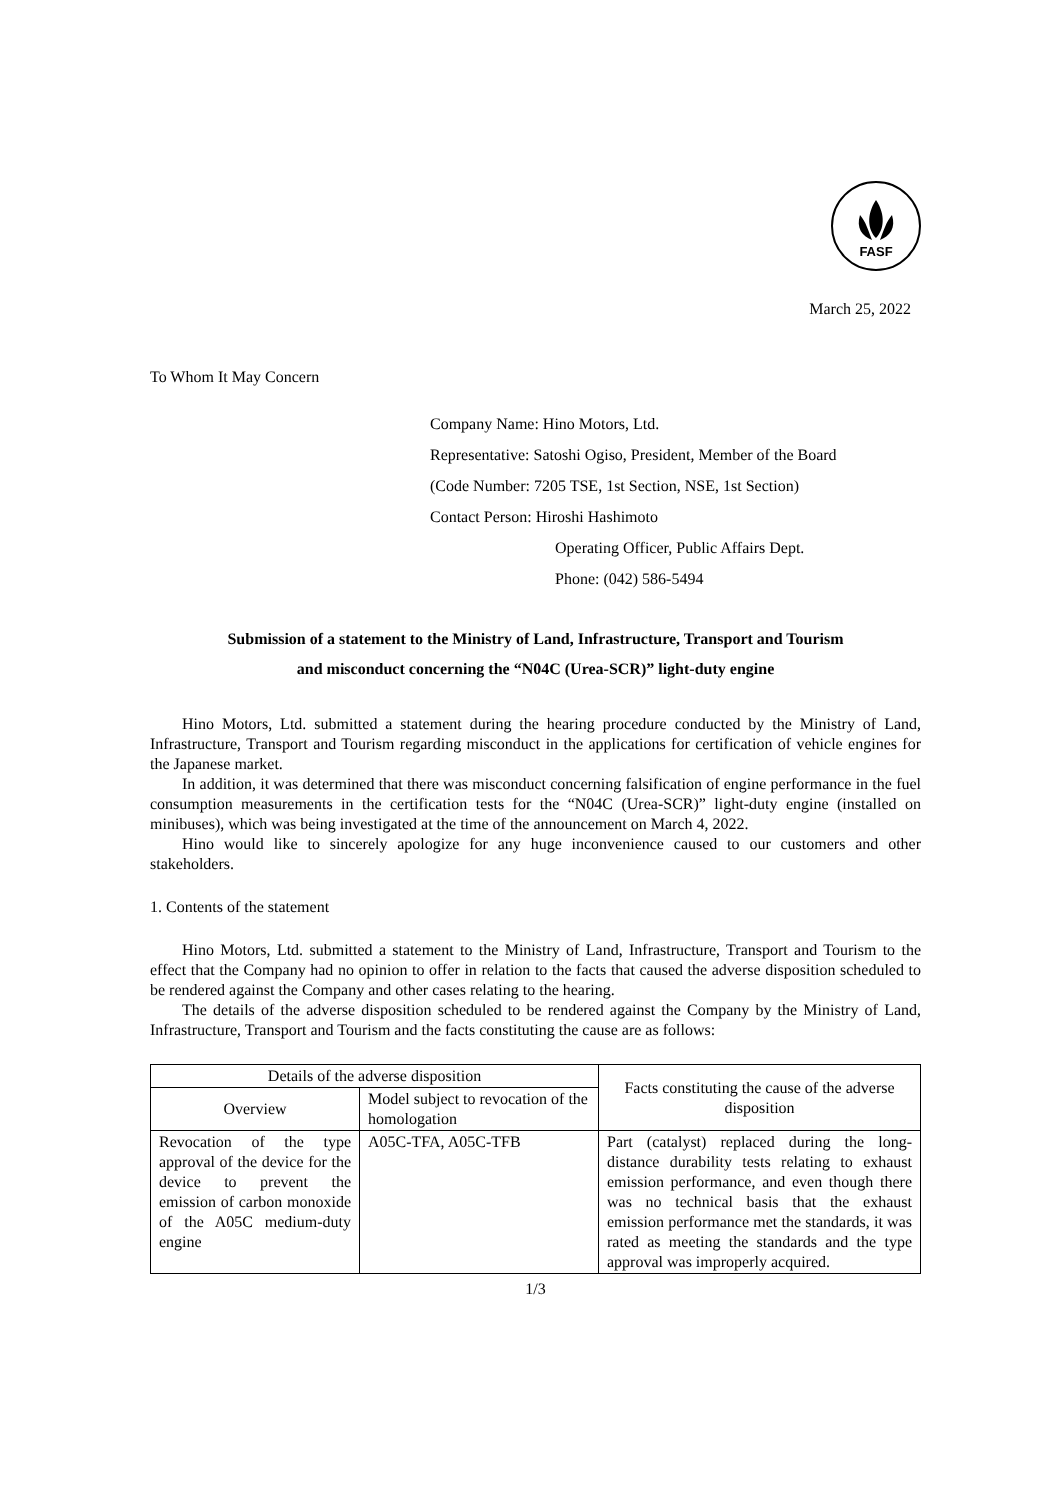FASF
March 25, 2022
To Whom It May Concern
Company Name: Hino Motors, Ltd.
Representative: Satoshi Ogiso, President, Member of the Board
(Code Number: 7205 TSE, 1st Section, NSE, 1st Section)
Contact Person: Hiroshi Hashimoto
Operating Officer, Public Affairs Dept.
Phone: (042) 586-5494
Submission of a statement to the Ministry of Land, Infrastructure, Transport and Tourism
and misconduct concerning the “N04C (Urea-SCR)” light-duty engine
Hino Motors, Ltd. submitted a statement during the hearing procedure conducted by the Ministry of Land, Infrastructure, Transport and Tourism regarding misconduct in the applications for certification of vehicle engines for the Japanese market.
In addition, it was determined that there was misconduct concerning falsification of engine performance in the fuel consumption measurements in the certification tests for the “N04C (Urea-SCR)” light-duty engine (installed on minibuses), which was being investigated at the time of the announcement on March 4, 2022.
Hino would like to sincerely apologize for any huge inconvenience caused to our customers and other stakeholders.
1. Contents of the statement
Hino Motors, Ltd. submitted a statement to the Ministry of Land, Infrastructure, Transport and Tourism to the effect that the Company had no opinion to offer in relation to the facts that caused the adverse disposition scheduled to be rendered against the Company and other cases relating to the hearing.
The details of the adverse disposition scheduled to be rendered against the Company by the Ministry of Land, Infrastructure, Transport and Tourism and the facts constituting the cause are as follows:
| Details of the adverse disposition | | Facts constituting the cause of the adverse disposition |
| --- | --- | --- |
| Overview | Model subject to revocation of the homologation | |
| Revocation of the type approval of the device for the device to prevent the emission of carbon monoxide of the A05C medium-duty engine | A05C-TFA, A05C-TFB | Part (catalyst) replaced during the long-distance durability tests relating to exhaust emission performance, and even though there was no technical basis that the exhaust emission performance met the standards, it was rated as meeting the standards and the type approval was improperly acquired. |
1/3